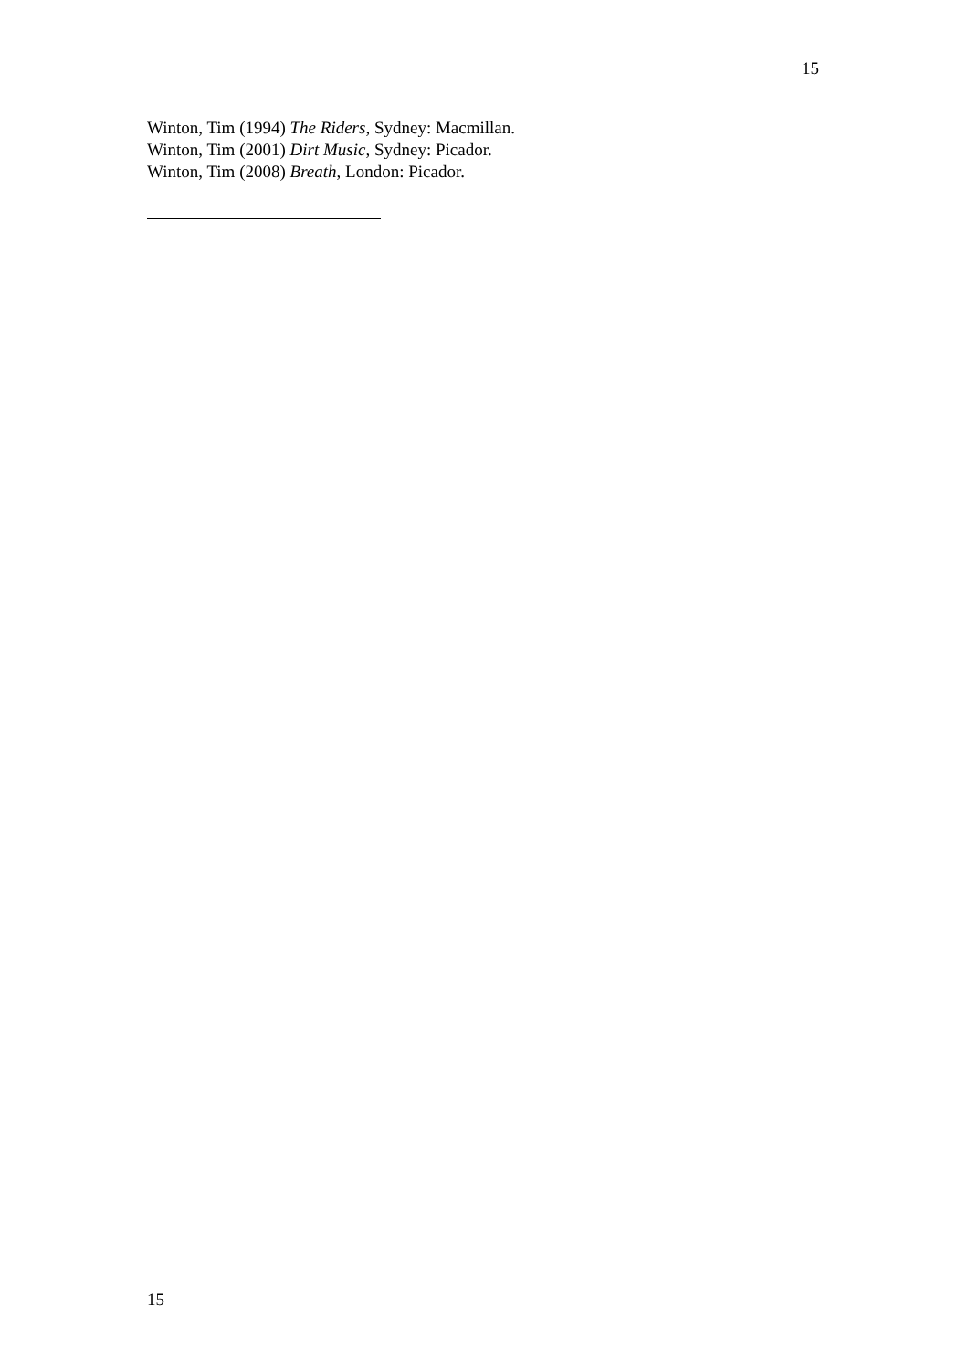15
Winton, Tim (1994) The Riders, Sydney: Macmillan.
Winton, Tim (2001) Dirt Music, Sydney: Picador.
Winton, Tim (2008) Breath, London: Picador.
15